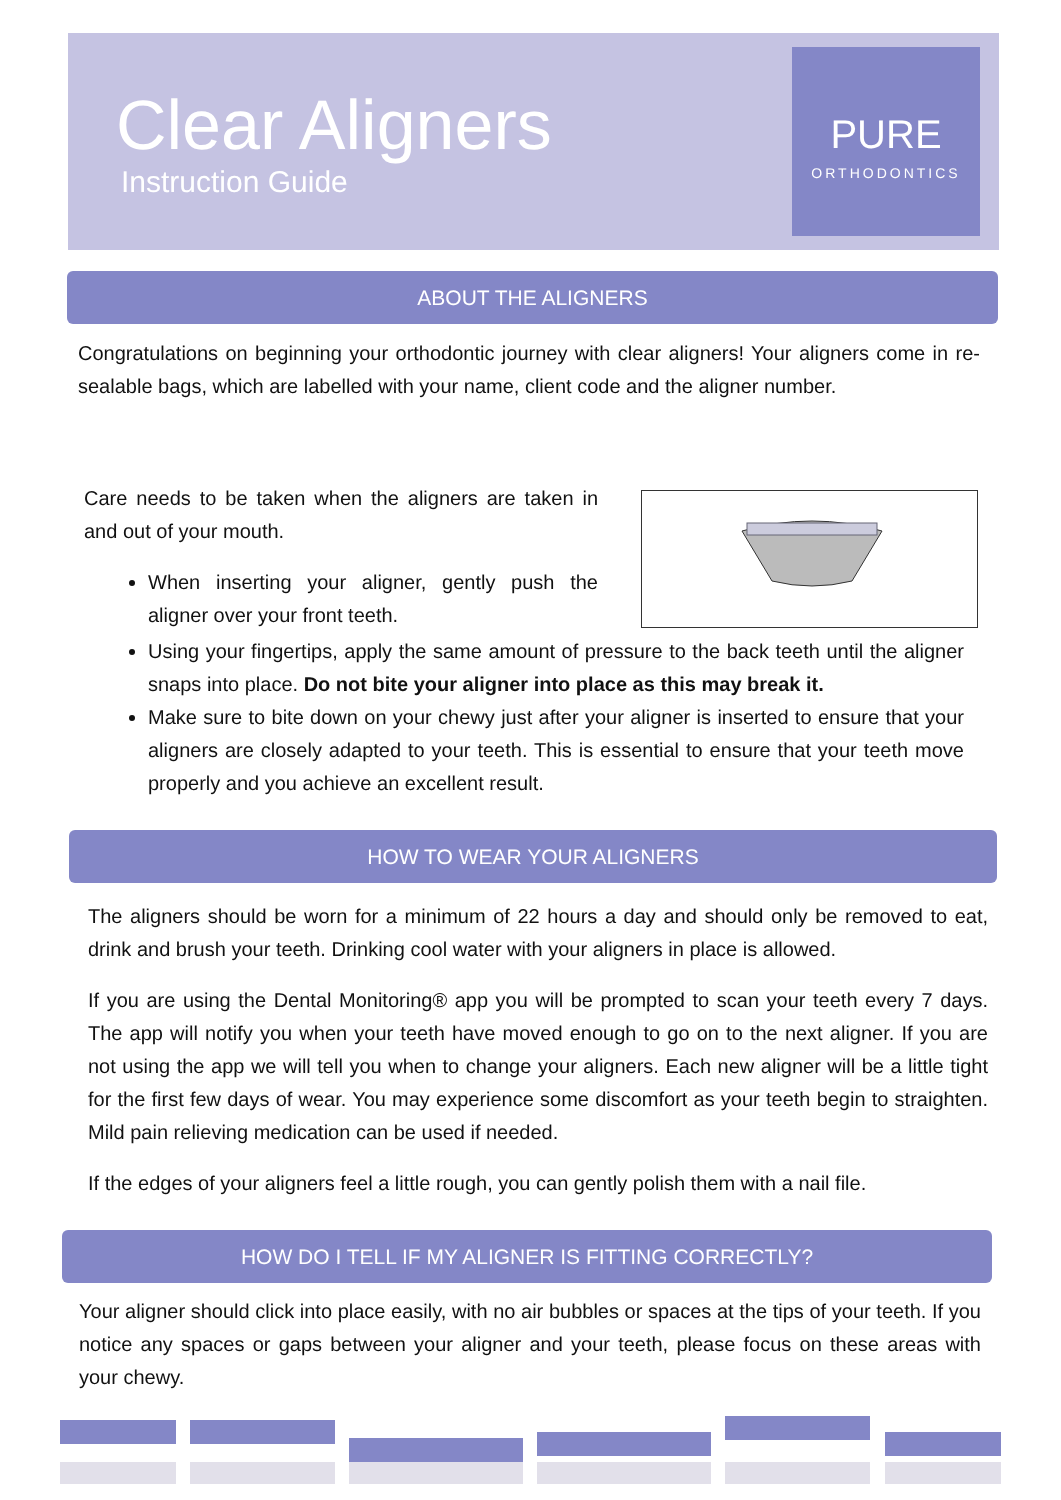Clear Aligners
Instruction Guide
PURE
ORTHODONTICS
ABOUT THE ALIGNERS
Congratulations on beginning your orthodontic journey with clear aligners! Your aligners come in re-sealable bags, which are labelled with your name, client code and the aligner number.
Care needs to be taken when the aligners are taken in and out of your mouth.
When inserting your aligner, gently push the aligner over your front teeth.
Using your fingertips, apply the same amount of pressure to the back teeth until the aligner snaps into place. Do not bite your aligner into place as this may break it.
Make sure to bite down on your chewy just after your aligner is inserted to ensure that your aligners are closely adapted to your teeth. This is essential to ensure that your teeth move properly and you achieve an excellent result.
HOW TO WEAR YOUR ALIGNERS
The aligners should be worn for a minimum of 22 hours a day and should only be removed to eat, drink and brush your teeth. Drinking cool water with your aligners in place is allowed.
If you are using the Dental Monitoring® app you will be prompted to scan your teeth every 7 days. The app will notify you when your teeth have moved enough to go on to the next aligner. If you are not using the app we will tell you when to change your aligners. Each new aligner will be a little tight for the first few days of wear. You may experience some discomfort as your teeth begin to straighten. Mild pain relieving medication can be used if needed.
If the edges of your aligners feel a little rough, you can gently polish them with a nail file.
HOW DO I TELL IF MY ALIGNER IS FITTING CORRECTLY?
Your aligner should click into place easily, with no air bubbles or spaces at the tips of your teeth. If you notice any spaces or gaps between your aligner and your teeth, please focus on these areas with your chewy.